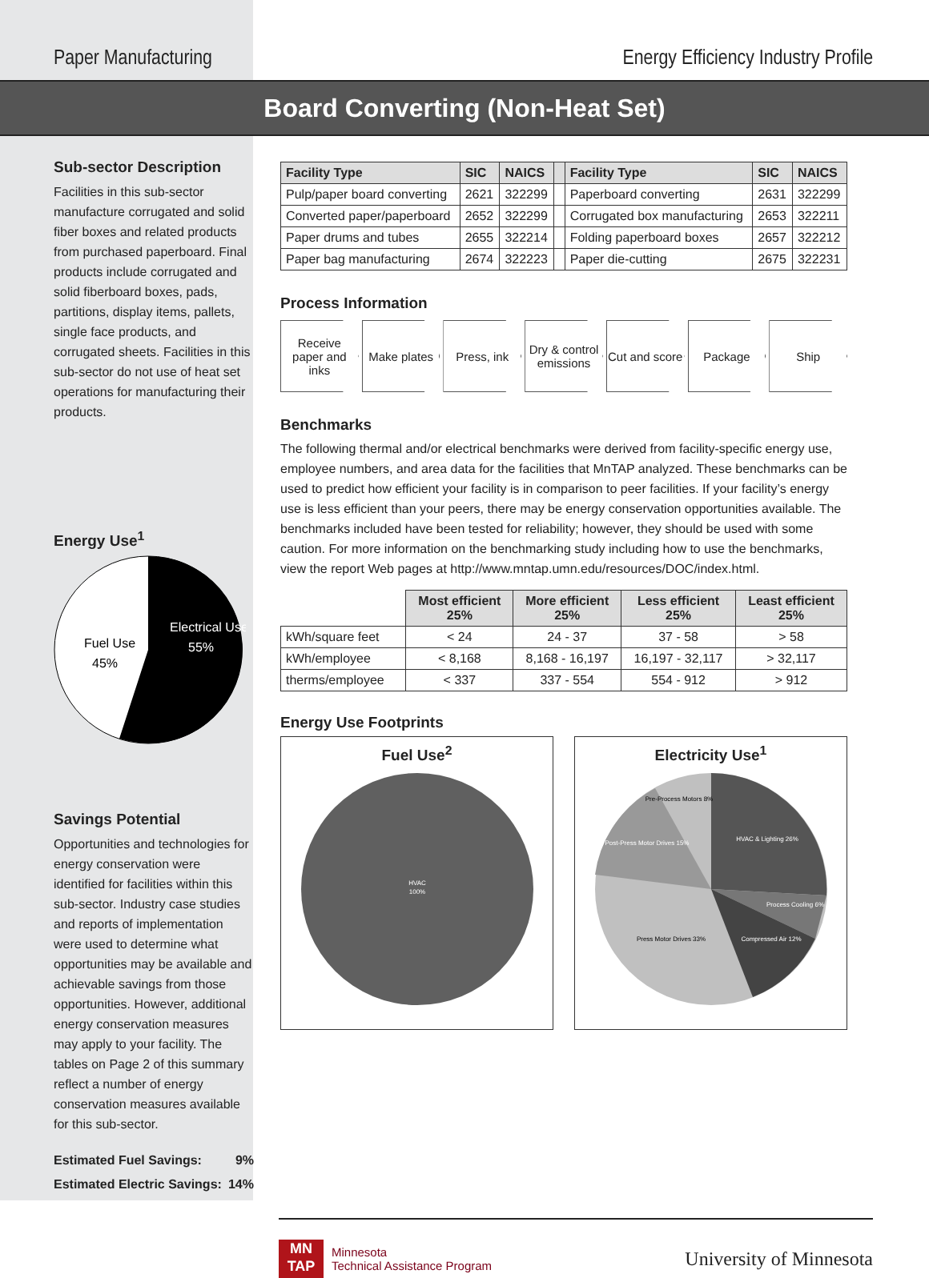Paper Manufacturing Energy Efficiency Industry Profile
Board Converting (Non-Heat Set)
Sub-sector Description
Facilities in this sub-sector manufacture corrugated and solid fiber boxes and related products from purchased paperboard. Final products include corrugated and solid fiberboard boxes, pads, partitions, display items, pallets, single face products, and corrugated sheets. Facilities in this sub-sector do not use of heat set operations for manufacturing their products.
Energy Use<sup>1</sup>
Electrical Use
55%
Fuel Use
45%
Savings Potential
Opportunities and technologies for energy conservation were identified for facilities within this sub-sector. Industry case studies and reports of implementation were used to determine what opportunities may be available and achievable savings from those opportunities. However, additional energy conservation measures may apply to your facility. The tables on Page 2 of this summary reflect a number of energy conservation measures available for this sub-sector.
Estimated Fuel Savings: 9%
Estimated Electric Savings: 14%
| Facility Type | SIC | NAICS | | Facility Type | SIC | NAICS |
| --- | --- | --- | --- | --- | --- | --- |
| Pulp/paper board converting | 2621 | 322299 | | Paperboard converting | 2631 | 322299 |
| Converted paper/paperboard | 2652 | 322299 | | Corrugated box manufacturing | 2653 | 322211 |
| Paper drums and tubes | 2655 | 322214 | | Folding paperboard boxes | 2657 | 322212 |
| Paper bag manufacturing | 2674 | 322223 | | Paper die-cutting | 2675 | 322231 |
Process Information
Receive paper and inks Make plates Press, ink Dry & control emissions Cut and score Package Ship
Benchmarks
The following thermal and/or electrical benchmarks were derived from facility-specific energy use, employee numbers, and area data for the facilities that MnTAP analyzed. These benchmarks can be used to predict how efficient your facility is in comparison to peer facilities. If your facility’s energy use is less efficient than your peers, there may be energy conservation opportunities available. The benchmarks included have been tested for reliability; however, they should be used with some caution. For more information on the benchmarking study including how to use the benchmarks, view the report Web pages at http://www.mntap.umn.edu/resources/DOC/index.html.
| | Most efficient 25% | More efficient 25% | Less efficient 25% | Least efficient 25% |
| kWh/square feet | < 24 | 24 - 37 | 37 - 58 | > 58 |
| kWh/employee | < 8,168 | 8,168 - 16,197 | 16,197 - 32,117 | > 32,117 |
| therms/employee | < 337 | 337 - 554 | 554 - 912 | > 912 |
Energy Use Footprints
Fuel Use<sup>2</sup>
HVAC
100%
Electricity Use<sup>1</sup>
HVAC & Lighting 26%
Process Cooling 6%
Compressed Air 12%
Press Motor Drives 33%
Post-Press Motor Drives 15%
Pre-Process Motors 8%
MN
TAP
Minnesota
Technical Assistance Program
University of Minnesota